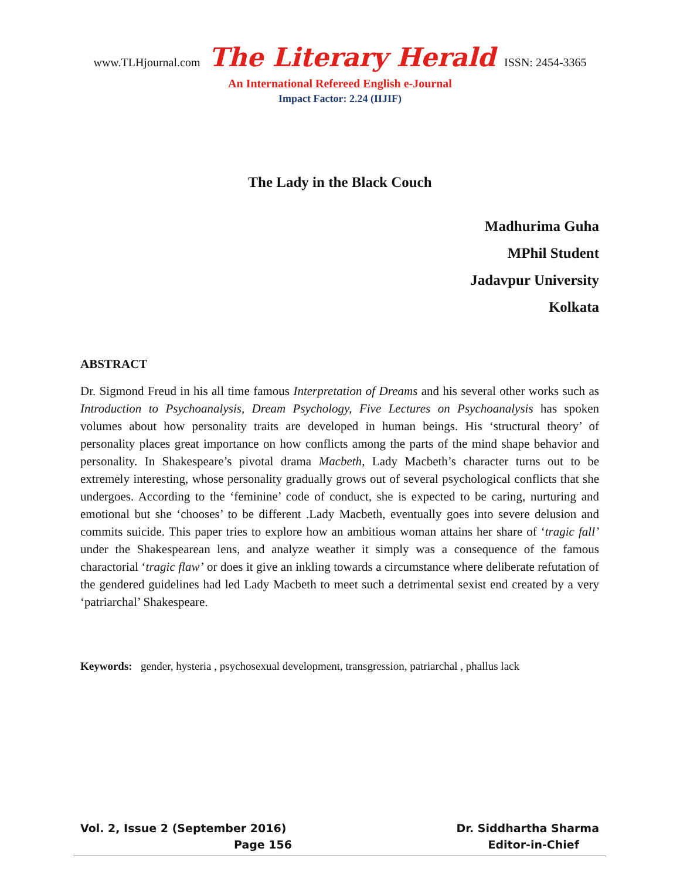www.TLHjournal.com The Literary Herald ISSN: 2454-3365
An International Refereed English e-Journal
Impact Factor: 2.24 (IIJIF)
The Lady in the Black Couch
Madhurima Guha
MPhil Student
Jadavpur University
Kolkata
ABSTRACT
Dr. Sigmond Freud in his all time famous Interpretation of Dreams and his several other works such as Introduction to Psychoanalysis, Dream Psychology, Five Lectures on Psychoanalysis has spoken volumes about how personality traits are developed in human beings. His ‘structural theory’ of personality places great importance on how conflicts among the parts of the mind shape behavior and personality. In Shakespeare’s pivotal drama Macbeth, Lady Macbeth’s character turns out to be extremely interesting, whose personality gradually grows out of several psychological conflicts that she undergoes. According to the ‘feminine’ code of conduct, she is expected to be caring, nurturing and emotional but she ‘chooses’ to be different .Lady Macbeth, eventually goes into severe delusion and commits suicide. This paper tries to explore how an ambitious woman attains her share of ‘tragic fall’ under the Shakespearean lens, and analyze weather it simply was a consequence of the famous charactorial ‘tragic flaw’ or does it give an inkling towards a circumstance where deliberate refutation of the gendered guidelines had led Lady Macbeth to meet such a detrimental sexist end created by a very ‘patriarchal’ Shakespeare.
Keywords: gender, hysteria , psychosexual development, transgression, patriarchal , phallus lack
Vol. 2, Issue 2 (September 2016) Dr. Siddhartha Sharma
Page 156 Editor-in-Chief